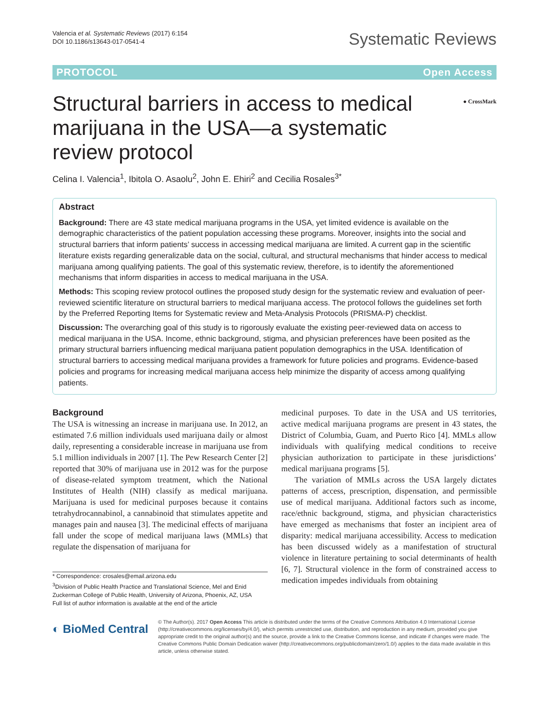Valencia et al. Systematic Reviews (2017) 6:154
DOI 10.1186/s13643-017-0541-4
Systematic Reviews
PROTOCOL Open Access
Structural barriers in access to medical marijuana in the USA—a systematic review protocol
● CrossMark
Celina I. Valencia<sup>1</sup>, Ibitola O. Asaolu<sup>2</sup>, John E. Ehiri<sup>2</sup> and Cecilia Rosales<sup>3*</sup>
Abstract
Background: There are 43 state medical marijuana programs in the USA, yet limited evidence is available on the demographic characteristics of the patient population accessing these programs. Moreover, insights into the social and structural barriers that inform patients’ success in accessing medical marijuana are limited. A current gap in the scientific literature exists regarding generalizable data on the social, cultural, and structural mechanisms that hinder access to medical marijuana among qualifying patients. The goal of this systematic review, therefore, is to identify the aforementioned mechanisms that inform disparities in access to medical marijuana in the USA.
Methods: This scoping review protocol outlines the proposed study design for the systematic review and evaluation of peer-reviewed scientific literature on structural barriers to medical marijuana access. The protocol follows the guidelines set forth by the Preferred Reporting Items for Systematic review and Meta-Analysis Protocols (PRISMA-P) checklist.
Discussion: The overarching goal of this study is to rigorously evaluate the existing peer-reviewed data on access to medical marijuana in the USA. Income, ethnic background, stigma, and physician preferences have been posited as the primary structural barriers influencing medical marijuana patient population demographics in the USA. Identification of structural barriers to accessing medical marijuana provides a framework for future policies and programs. Evidence-based policies and programs for increasing medical marijuana access help minimize the disparity of access among qualifying patients.
Background
The USA is witnessing an increase in marijuana use. In 2012, an estimated 7.6 million individuals used marijuana daily or almost daily, representing a considerable increase in marijuana use from 5.1 million individuals in 2007 [1]. The Pew Research Center [2] reported that 30% of marijuana use in 2012 was for the purpose of disease-related symptom treatment, which the National Institutes of Health (NIH) classify as medical marijuana. Marijuana is used for medicinal purposes because it contains tetrahydrocannabinol, a cannabinoid that stimulates appetite and manages pain and nausea [3]. The medicinal effects of marijuana fall under the scope of medical marijuana laws (MMLs) that regulate the dispensation of marijuana for
* Correspondence: crosales@email.arizona.edu
<sup>3</sup> Division of Public Health Practice and Translational Science, Mel and Enid Zuckerman College of Public Health, University of Arizona, Phoenix, AZ, USA
Full list of author information is available at the end of the article
medicinal purposes. To date in the USA and US territories, active medical marijuana programs are present in 43 states, the District of Columbia, Guam, and Puerto Rico [4]. MMLs allow individuals with qualifying medical conditions to receive physician authorization to participate in these jurisdictions’ medical marijuana programs [5].
The variation of MMLs across the USA largely dictates patterns of access, prescription, dispensation, and permissible use of medical marijuana. Additional factors such as income, race/ethnic background, stigma, and physician characteristics have emerged as mechanisms that foster an incipient area of disparity: medical marijuana accessibility. Access to medication has been discussed widely as a manifestation of structural violence in literature pertaining to social determinants of health [6, 7]. Structural violence in the form of constrained access to medication impedes individuals from obtaining
◐ BioMed Central
© The Author(s). 2017 Open Access This article is distributed under the terms of the Creative Commons Attribution 4.0 International License (http://creativecommons.org/licenses/by/4.0/), which permits unrestricted use, distribution, and reproduction in any medium, provided you give appropriate credit to the original author(s) and the source, provide a link to the Creative Commons license, and indicate if changes were made. The Creative Commons Public Domain Dedication waiver (http://creativecommons.org/publicdomain/zero/1.0/) applies to the data made available in this article, unless otherwise stated.